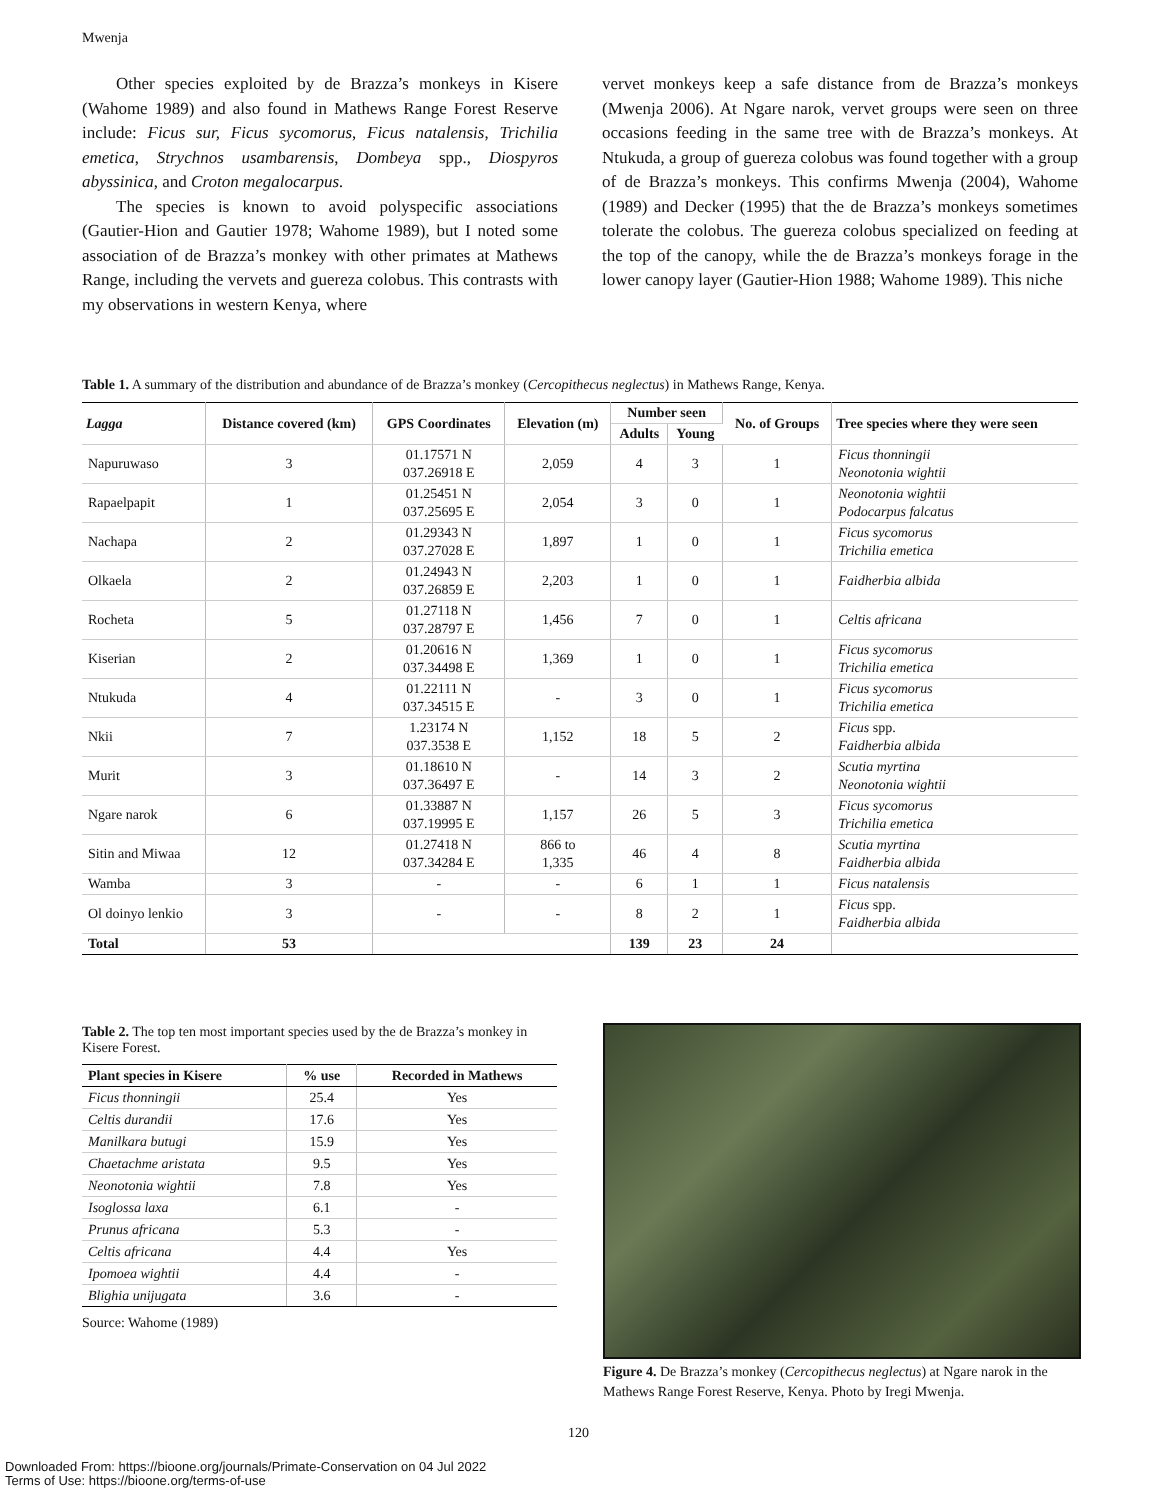Mwenja
Other species exploited by de Brazza’s monkeys in Kisere (Wahome 1989) and also found in Mathews Range Forest Reserve include: Ficus sur, Ficus sycomorus, Ficus natalensis, Trichilia emetica, Strychnos usambarensis, Dombeya spp., Diospyros abyssinica, and Croton megalocarpus.
The species is known to avoid polyspecific associations (Gautier-Hion and Gautier 1978; Wahome 1989), but I noted some association of de Brazza’s monkey with other primates at Mathews Range, including the vervets and guereza colobus. This contrasts with my observations in western Kenya, where
vervet monkeys keep a safe distance from de Brazza’s monkeys (Mwenja 2006). At Ngare narok, vervet groups were seen on three occasions feeding in the same tree with de Brazza’s monkeys. At Ntukuda, a group of guereza colobus was found together with a group of de Brazza’s monkeys. This confirms Mwenja (2004), Wahome (1989) and Decker (1995) that the de Brazza’s monkeys sometimes tolerate the colobus. The guereza colobus specialized on feeding at the top of the canopy, while the de Brazza’s monkeys forage in the lower canopy layer (Gautier-Hion 1988; Wahome 1989). This niche
Table 1. A summary of the distribution and abundance of de Brazza’s monkey (Cercopithecus neglectus) in Mathews Range, Kenya.
| Lagga | Distance covered (km) | GPS Coordinates | Elevation (m) | Number seen | | No. of Groups | Tree species where they were seen |
| --- | --- | --- | --- | --- | --- | --- | --- |
| | | | | Adults | Young | | |
| Napuruwaso | 3 | 01.17571 N 037.26918 E | 2,059 | 4 | 3 | 1 | Ficus thonningii Neonotonia wightii |
| Rapaelpapit | 1 | 01.25451 N 037.25695 E | 2,054 | 3 | 0 | 1 | Neonotonia wightii Podocarpus falcatus |
| Nachapa | 2 | 01.29343 N 037.27028 E | 1,897 | 1 | 0 | 1 | Ficus sycomorus Trichilia emetica |
| Olkaela | 2 | 01.24943 N 037.26859 E | 2,203 | 1 | 0 | 1 | Faidherbia albida |
| Rocheta | 5 | 01.27118 N 037.28797 E | 1,456 | 7 | 0 | 1 | Celtis africana |
| Kiserian | 2 | 01.20616 N 037.34498 E | 1,369 | 1 | 0 | 1 | Ficus sycomorus Trichilia emetica |
| Ntukuda | 4 | 01.22111 N 037.34515 E | - | 3 | 0 | 1 | Ficus sycomorus Trichilia emetica |
| Nkii | 7 | 1.23174 N 037.3538 E | 1,152 | 18 | 5 | 2 | Ficus spp. Faidherbia albida |
| Murit | 3 | 01.18610 N 037.36497 E | - | 14 | 3 | 2 | Scutia myrtina Neonotonia wightii |
| Ngare narok | 6 | 01.33887 N 037.19995 E | 1,157 | 26 | 5 | 3 | Ficus sycomorus Trichilia emetica |
| Sitin and Miwaa | 12 | 01.27418 N 037.34284 E | 866 to 1,335 | 46 | 4 | 8 | Scutia myrtina Faidherbia albida |
| Wamba | 3 | - | - | 6 | 1 | 1 | Ficus natalensis |
| Ol doinyo lenkio | 3 | - | - | 8 | 2 | 1 | Ficus spp. Faidherbia albida |
| Total | 53 | | | 139 | 23 | 24 | |
Table 2. The top ten most important species used by the de Brazza’s monkey in Kisere Forest.
| Plant species in Kisere | % use | Recorded in Mathews |
| --- | --- | --- |
| Ficus thonningii | 25.4 | Yes |
| Celtis durandii | 17.6 | Yes |
| Manilkara butugi | 15.9 | Yes |
| Chaetachme aristata | 9.5 | Yes |
| Neonotonia wightii | 7.8 | Yes |
| Isoglossa laxa | 6.1 | - |
| Prunus africana | 5.3 | - |
| Celtis africana | 4.4 | Yes |
| Ipomoea wightii | 4.4 | - |
| Blighia unijugata | 3.6 | - |
Source: Wahome (1989)
Figure 4. De Brazza’s monkey (Cercopithecus neglectus) at Ngare narok in the Mathews Range Forest Reserve, Kenya. Photo by Iregi Mwenja.
120
Downloaded From: https://bioone.org/journals/Primate-Conservation on 04 Jul 2022
Terms of Use: https://bioone.org/terms-of-use